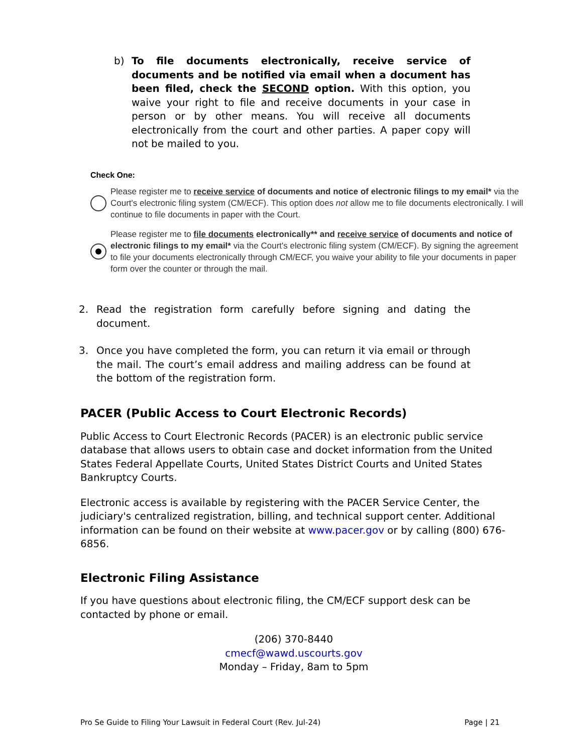b) To file documents electronically, receive service of documents and be notified via email when a document has been filed, check the SECOND option. With this option, you waive your right to file and receive documents in your case in person or by other means. You will receive all documents electronically from the court and other parties. A paper copy will not be mailed to you.
Check One:
Please register me to receive service of documents and notice of electronic filings to my email* via the Court's electronic filing system (CM/ECF). This option does not allow me to file documents electronically. I will continue to file documents in paper with the Court.
Please register me to file documents electronically** and receive service of documents and notice of electronic filings to my email* via the Court's electronic filing system (CM/ECF). By signing the agreement to file your documents electronically through CM/ECF, you waive your ability to file your documents in paper form over the counter or through the mail.
2. Read the registration form carefully before signing and dating the document.
3. Once you have completed the form, you can return it via email or through the mail. The court’s email address and mailing address can be found at the bottom of the registration form.
PACER (Public Access to Court Electronic Records)
Public Access to Court Electronic Records (PACER) is an electronic public service database that allows users to obtain case and docket information from the United States Federal Appellate Courts, United States District Courts and United States Bankruptcy Courts.
Electronic access is available by registering with the PACER Service Center, the judiciary's centralized registration, billing, and technical support center. Additional information can be found on their website at www.pacer.gov or by calling (800) 676-6856.
Electronic Filing Assistance
If you have questions about electronic filing, the CM/ECF support desk can be contacted by phone or email.
(206) 370-8440
cmecf@wawd.uscourts.gov
Monday – Friday, 8am to 5pm
Pro Se Guide to Filing Your Lawsuit in Federal Court (Rev. Jul-24) Page | 21